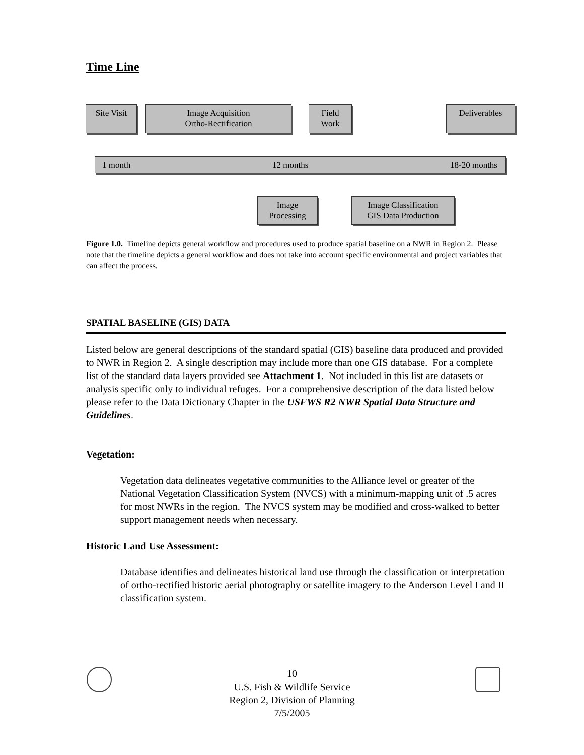Time Line
Site Visit
Image Acquisition
Ortho-Rectification
Field
Work
Deliverables
1 month 12 months 18-20 months
Image
Processing
Image Classification
GIS Data Production
Figure 1.0. Timeline depicts general workflow and procedures used to produce spatial baseline on a NWR in Region 2. Please note that the timeline depicts a general workflow and does not take into account specific environmental and project variables that can affect the process.
SPATIAL BASELINE (GIS) DATA
Listed below are general descriptions of the standard spatial (GIS) baseline data produced and provided to NWR in Region 2. A single description may include more than one GIS database. For a complete list of the standard data layers provided see Attachment 1. Not included in this list are datasets or analysis specific only to individual refuges. For a comprehensive description of the data listed below please refer to the Data Dictionary Chapter in the USFWS R2 NWR Spatial Data Structure and Guidelines.
Vegetation:
Vegetation data delineates vegetative communities to the Alliance level or greater of the National Vegetation Classification System (NVCS) with a minimum-mapping unit of .5 acres for most NWRs in the region. The NVCS system may be modified and cross-walked to better support management needs when necessary.
Historic Land Use Assessment:
Database identifies and delineates historical land use through the classification or interpretation of ortho-rectified historic aerial photography or satellite imagery to the Anderson Level I and II classification system.
10
U.S. Fish & Wildlife Service
Region 2, Division of Planning
7/5/2005